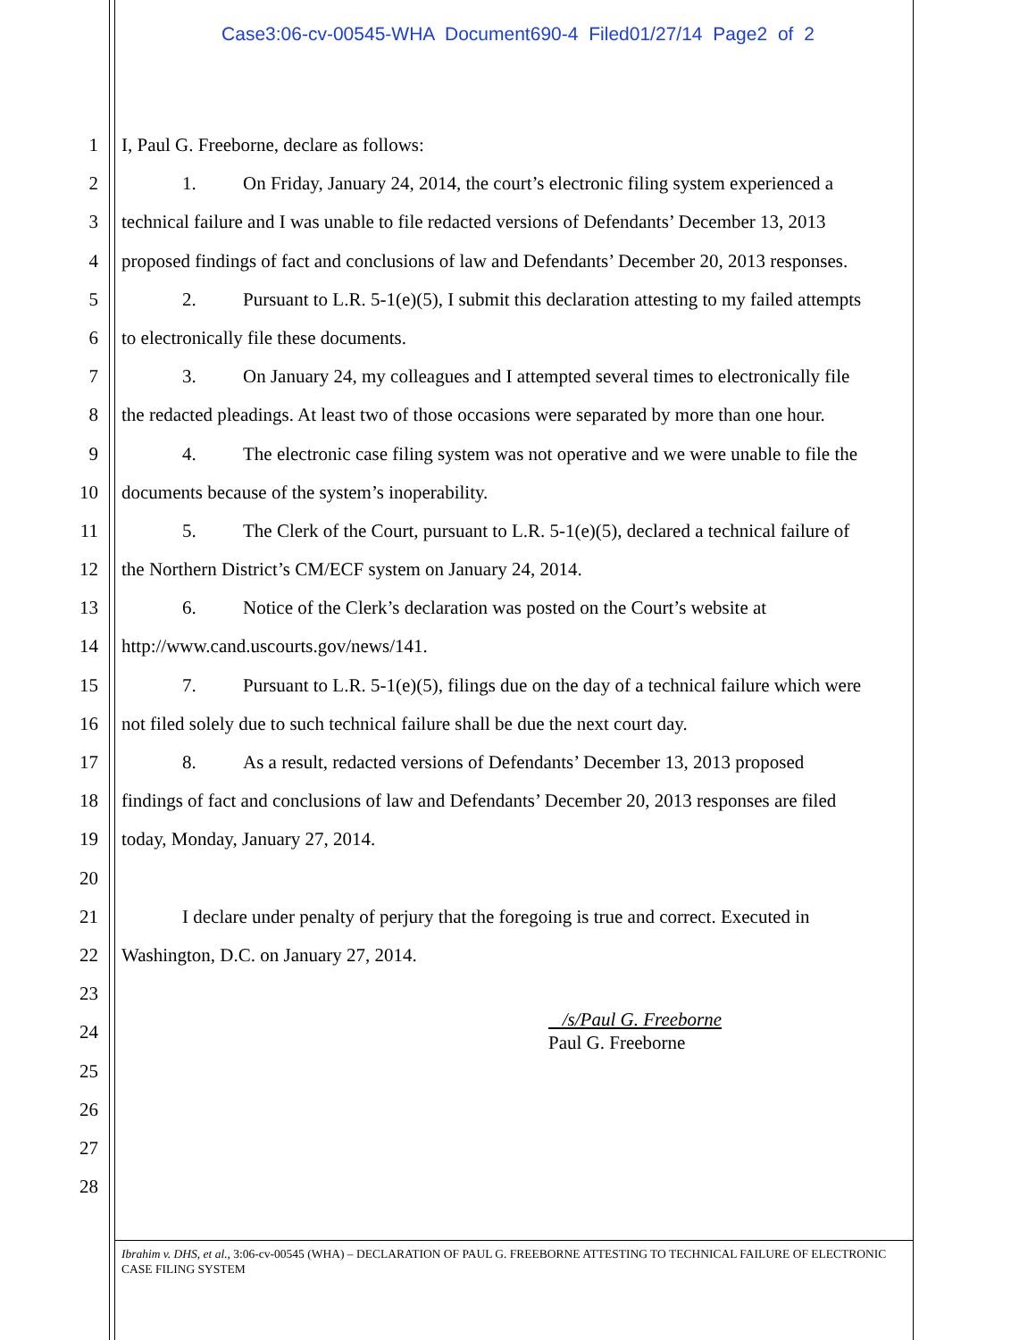Case3:06-cv-00545-WHA Document690-4 Filed01/27/14 Page2 of 2
1 I, Paul G. Freeborne, declare as follows:
2 1. On Friday, January 24, 2014, the court’s electronic filing system experienced a
3 technical failure and I was unable to file redacted versions of Defendants’ December 13, 2013
4 proposed findings of fact and conclusions of law and Defendants’ December 20, 2013 responses.
5 2. Pursuant to L.R. 5-1(e)(5), I submit this declaration attesting to my failed attempts
6 to electronically file these documents.
7 3. On January 24, my colleagues and I attempted several times to electronically file
8 the redacted pleadings. At least two of those occasions were separated by more than one hour.
9 4. The electronic case filing system was not operative and we were unable to file the
10 documents because of the system’s inoperability.
11 5. The Clerk of the Court, pursuant to L.R. 5-1(e)(5), declared a technical failure of
12 the Northern District’s CM/ECF system on January 24, 2014.
13 6. Notice of the Clerk’s declaration was posted on the Court’s website at
14 http://www.cand.uscourts.gov/news/141.
15 7. Pursuant to L.R. 5-1(e)(5), filings due on the day of a technical failure which were
16 not filed solely due to such technical failure shall be due the next court day.
17 8. As a result, redacted versions of Defendants’ December 13, 2013 proposed
18 findings of fact and conclusions of law and Defendants’ December 20, 2013 responses are filed
19 today, Monday, January 27, 2014.
20
21 I declare under penalty of perjury that the foregoing is true and correct. Executed in
22 Washington, D.C. on January 27, 2014.
23
24
25
26
27
28
/s/Paul G. Freeborne
Paul G. Freeborne
Ibrahim v. DHS, et al., 3:06-cv-00545 (WHA) – DECLARATION OF PAUL G. FREEBORNE ATTESTING TO TECHNICAL FAILURE OF ELECTRONIC CASE FILING SYSTEM